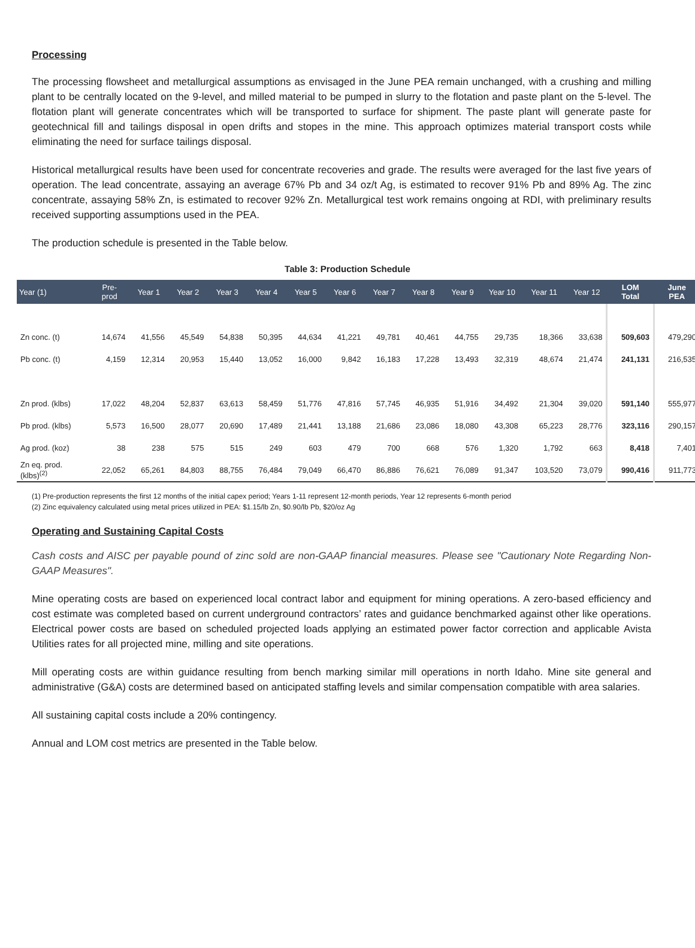Processing
The processing flowsheet and metallurgical assumptions as envisaged in the June PEA remain unchanged, with a crushing and milling plant to be centrally located on the 9-level, and milled material to be pumped in slurry to the flotation and paste plant on the 5-level. The flotation plant will generate concentrates which will be transported to surface for shipment. The paste plant will generate paste for geotechnical fill and tailings disposal in open drifts and stopes in the mine. This approach optimizes material transport costs while eliminating the need for surface tailings disposal.
Historical metallurgical results have been used for concentrate recoveries and grade. The results were averaged for the last five years of operation. The lead concentrate, assaying an average 67% Pb and 34 oz/t Ag, is estimated to recover 91% Pb and 89% Ag. The zinc concentrate, assaying 58% Zn, is estimated to recover 92% Zn. Metallurgical test work remains ongoing at RDI, with preliminary results received supporting assumptions used in the PEA.
The production schedule is presented in the Table below.
Table 3: Production Schedule
| Year (1) | Pre- prod | Year 1 | Year 2 | Year 3 | Year 4 | Year 5 | Year 6 | Year 7 | Year 8 | Year 9 | Year 10 | Year 11 | Year 12 | LOM Total | June PEA |
| --- | --- | --- | --- | --- | --- | --- | --- | --- | --- | --- | --- | --- | --- | --- | --- |
| Zn conc. (t) | 14,674 | 41,556 | 45,549 | 54,838 | 50,395 | 44,634 | 41,221 | 49,781 | 40,461 | 44,755 | 29,735 | 18,366 | 33,638 | 509,603 | 479,290 |
| Pb conc. (t) | 4,159 | 12,314 | 20,953 | 15,440 | 13,052 | 16,000 | 9,842 | 16,183 | 17,228 | 13,493 | 32,319 | 48,674 | 21,474 | 241,131 | 216,535 |
| Zn prod. (klbs) | 17,022 | 48,204 | 52,837 | 63,613 | 58,459 | 51,776 | 47,816 | 57,745 | 46,935 | 51,916 | 34,492 | 21,304 | 39,020 | 591,140 | 555,977 |
| Pb prod. (klbs) | 5,573 | 16,500 | 28,077 | 20,690 | 17,489 | 21,441 | 13,188 | 21,686 | 23,086 | 18,080 | 43,308 | 65,223 | 28,776 | 323,116 | 290,157 |
| Ag prod. (koz) | 38 | 238 | 575 | 515 | 249 | 603 | 479 | 700 | 668 | 576 | 1,320 | 1,792 | 663 | 8,418 | 7,401 |
| Zn eq. prod. (klbs)<sup>(2)</sup> | 22,052 | 65,261 | 84,803 | 88,755 | 76,484 | 79,049 | 66,470 | 86,886 | 76,621 | 76,089 | 91,347 | 103,520 | 73,079 | 990,416 | 911,773 |
(1) Pre-production represents the first 12 months of the initial capex period; Years 1-11 represent 12-month periods, Year 12 represents 6-month period
(2) Zinc equivalency calculated using metal prices utilized in PEA: $1.15/lb Zn, $0.90/lb Pb, $20/oz Ag
Operating and Sustaining Capital Costs
Cash costs and AISC per payable pound of zinc sold are non-GAAP financial measures. Please see "Cautionary Note Regarding Non-GAAP Measures".
Mine operating costs are based on experienced local contract labor and equipment for mining operations. A zero-based efficiency and cost estimate was completed based on current underground contractors’ rates and guidance benchmarked against other like operations. Electrical power costs are based on scheduled projected loads applying an estimated power factor correction and applicable Avista Utilities rates for all projected mine, milling and site operations.
Mill operating costs are within guidance resulting from bench marking similar mill operations in north Idaho. Mine site general and administrative (G&A) costs are determined based on anticipated staffing levels and similar compensation compatible with area salaries.
All sustaining capital costs include a 20% contingency.
Annual and LOM cost metrics are presented in the Table below.